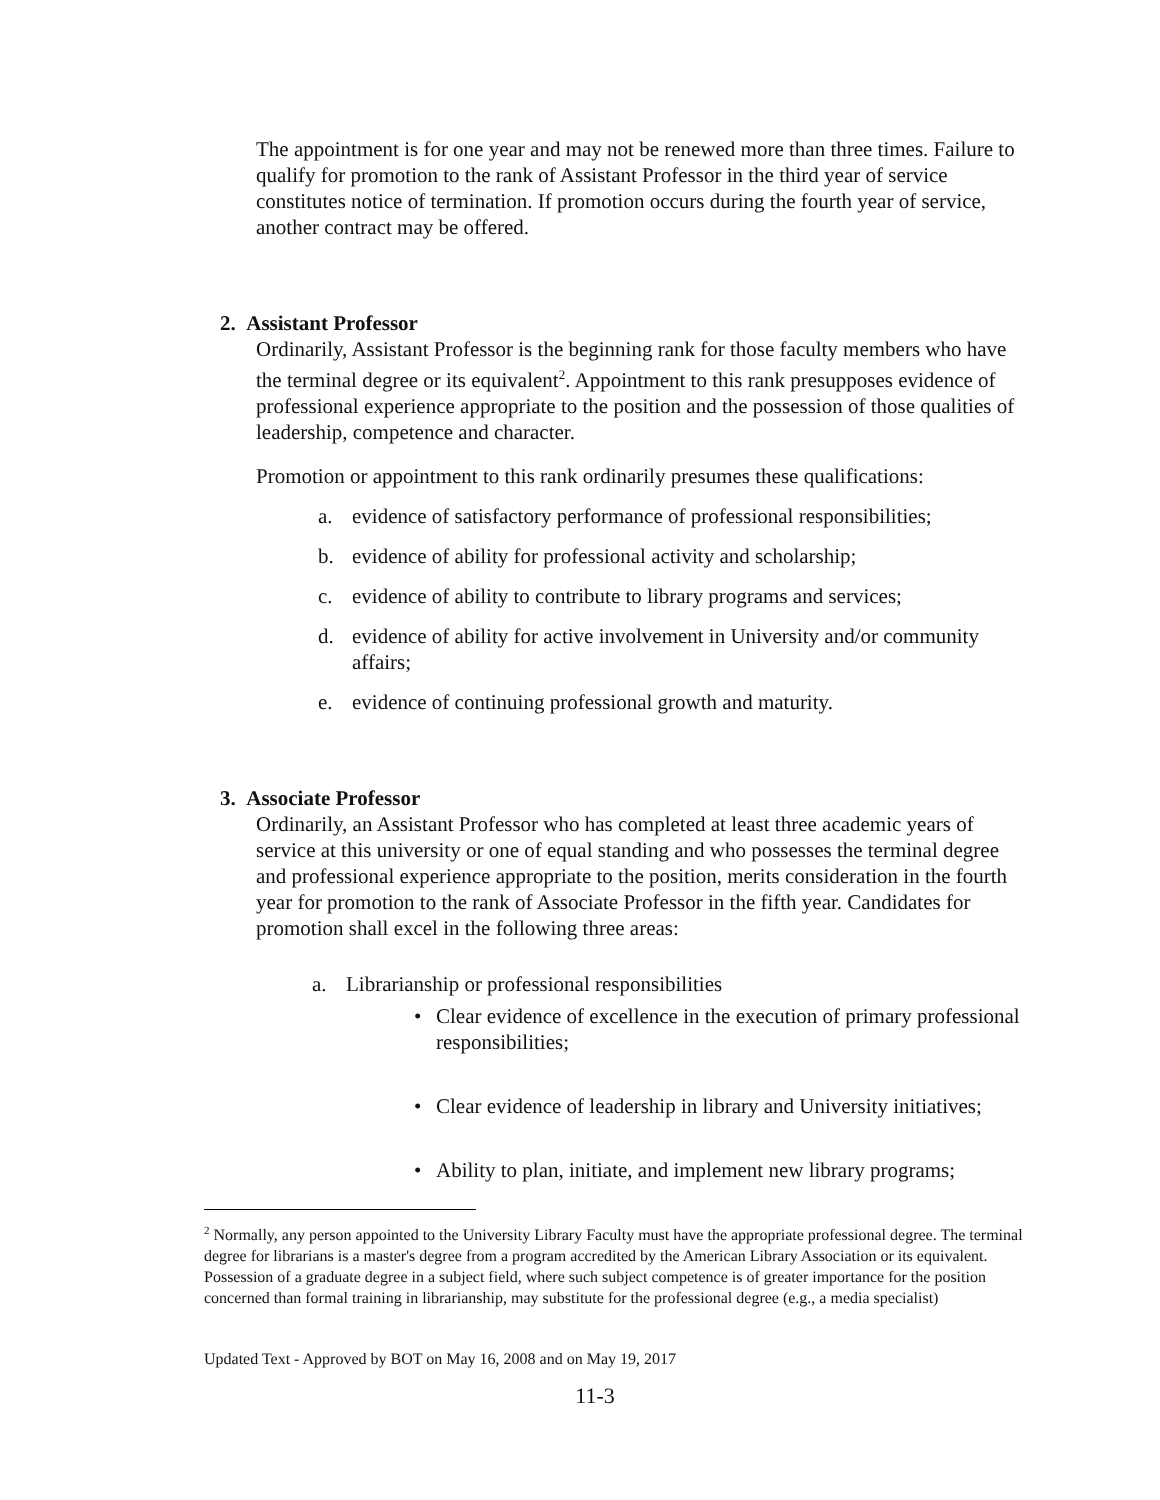The appointment is for one year and may not be renewed more than three times. Failure to qualify for promotion to the rank of Assistant Professor in the third year of service constitutes notice of termination. If promotion occurs during the fourth year of service, another contract may be offered.
2. Assistant Professor
Ordinarily, Assistant Professor is the beginning rank for those faculty members who have the terminal degree or its equivalent<sup>2</sup>. Appointment to this rank presupposes evidence of professional experience appropriate to the position and the possession of those qualities of leadership, competence and character.
Promotion or appointment to this rank ordinarily presumes these qualifications:
a. evidence of satisfactory performance of professional responsibilities;
b. evidence of ability for professional activity and scholarship;
c. evidence of ability to contribute to library programs and services;
d. evidence of ability for active involvement in University and/or community affairs;
e. evidence of continuing professional growth and maturity.
3. Associate Professor
Ordinarily, an Assistant Professor who has completed at least three academic years of service at this university or one of equal standing and who possesses the terminal degree and professional experience appropriate to the position, merits consideration in the fourth year for promotion to the rank of Associate Professor in the fifth year. Candidates for promotion shall excel in the following three areas:
a. Librarianship or professional responsibilities
• Clear evidence of excellence in the execution of primary professional responsibilities;
• Clear evidence of leadership in library and University initiatives;
• Ability to plan, initiate, and implement new library programs;
<sup>2</sup> Normally, any person appointed to the University Library Faculty must have the appropriate professional degree. The terminal degree for librarians is a master's degree from a program accredited by the American Library Association or its equivalent. Possession of a graduate degree in a subject field, where such subject competence is of greater importance for the position concerned than formal training in librarianship, may substitute for the professional degree (e.g., a media specialist)
Updated Text - Approved by BOT on May 16, 2008 and on May 19, 2017
11-3